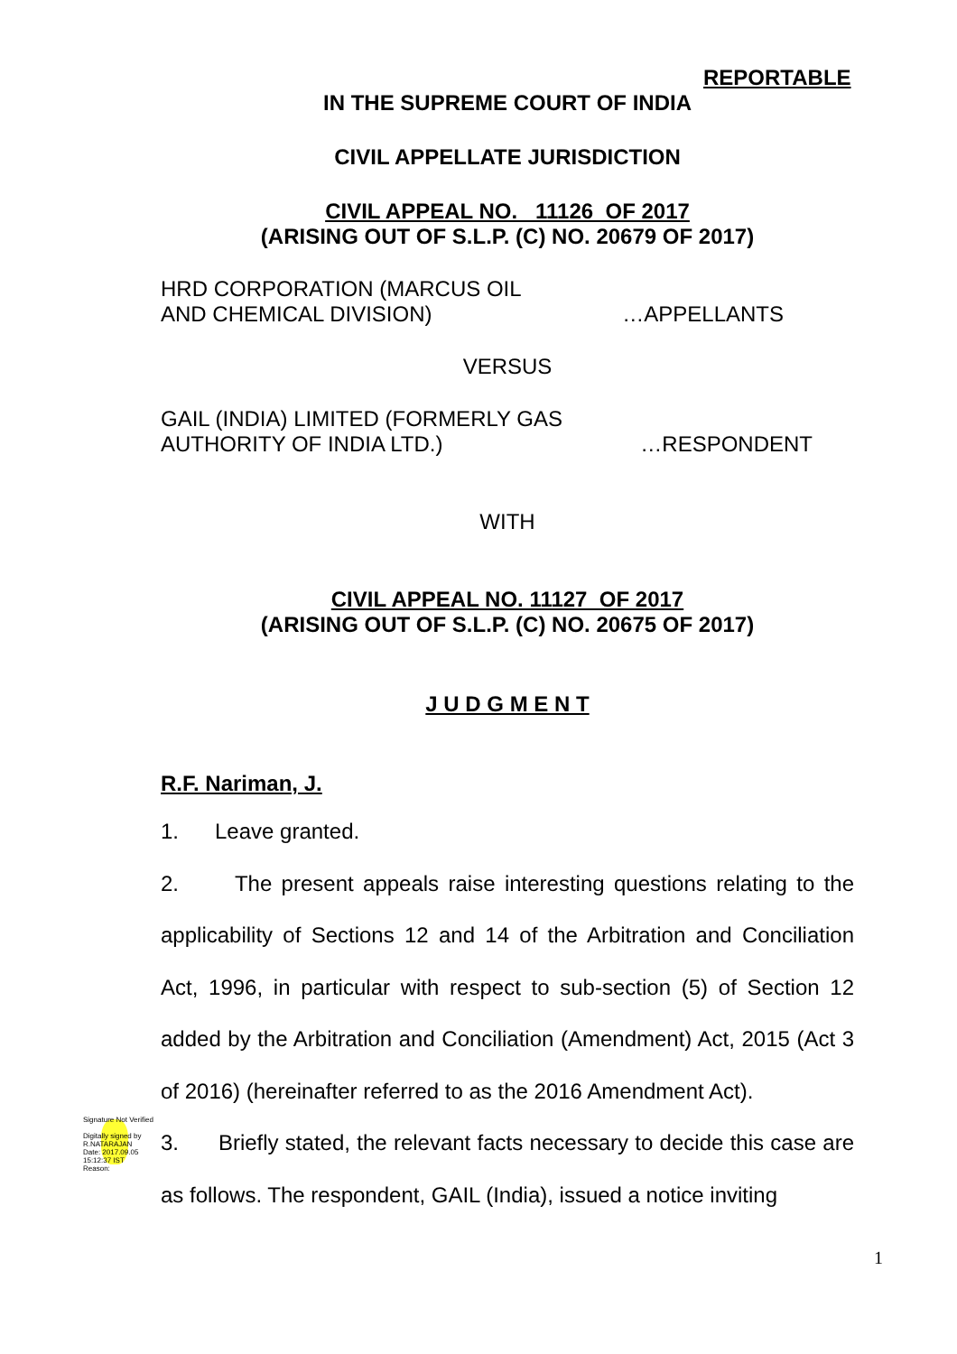REPORTABLE
IN THE SUPREME COURT OF INDIA
CIVIL APPELLATE JURISDICTION
CIVIL APPEAL NO. 11126 OF 2017
(ARISING OUT OF S.L.P. (C) NO. 20679 OF 2017)
HRD CORPORATION (MARCUS OIL
AND CHEMICAL DIVISION) …APPELLANTS
VERSUS
GAIL (INDIA) LIMITED (FORMERLY GAS
AUTHORITY OF INDIA LTD.) …RESPONDENT
WITH
CIVIL APPEAL NO. 11127 OF 2017
(ARISING OUT OF S.L.P. (C) NO. 20675 OF 2017)
J U D G M E N T
R.F. Nariman, J.
1. Leave granted.
2. The present appeals raise interesting questions relating to the applicability of Sections 12 and 14 of the Arbitration and Conciliation Act, 1996, in particular with respect to sub-section (5) of Section 12 added by the Arbitration and Conciliation (Amendment) Act, 2015 (Act 3 of 2016) (hereinafter referred to as the 2016 Amendment Act).
3. Briefly stated, the relevant facts necessary to decide this case are as follows. The respondent, GAIL (India), issued a notice inviting
Signature Not Verified
Digitally signed by R.NATARAJAN
Date: 2017.09.05 15:12:37 IST
Reason:
1